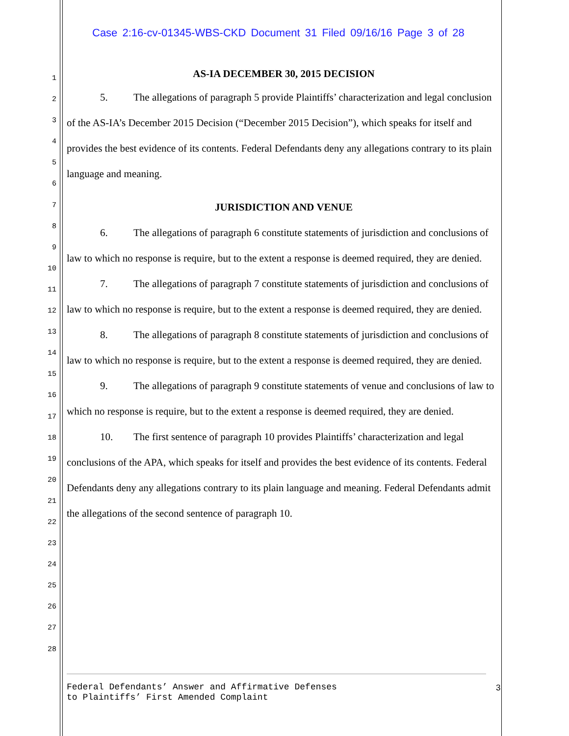Case 2:16-cv-01345-WBS-CKD Document 31 Filed 09/16/16 Page 3 of 28
1
2
3
4
5
6
7
8
9
10
11
12
13
14
15
16
17
18
19
20
21
22
23
24
25
26
27
28
AS-IA DECEMBER 30, 2015 DECISION
5. The allegations of paragraph 5 provide Plaintiffs’ characterization and legal conclusion of the AS-IA’s December 2015 Decision (“December 2015 Decision”), which speaks for itself and provides the best evidence of its contents. Federal Defendants deny any allegations contrary to its plain language and meaning.
JURISDICTION AND VENUE
6. The allegations of paragraph 6 constitute statements of jurisdiction and conclusions of law to which no response is require, but to the extent a response is deemed required, they are denied.
7. The allegations of paragraph 7 constitute statements of jurisdiction and conclusions of law to which no response is require, but to the extent a response is deemed required, they are denied.
8. The allegations of paragraph 8 constitute statements of jurisdiction and conclusions of law to which no response is require, but to the extent a response is deemed required, they are denied.
9. The allegations of paragraph 9 constitute statements of venue and conclusions of law to which no response is require, but to the extent a response is deemed required, they are denied.
10. The first sentence of paragraph 10 provides Plaintiffs’ characterization and legal conclusions of the APA, which speaks for itself and provides the best evidence of its contents. Federal Defendants deny any allegations contrary to its plain language and meaning. Federal Defendants admit the allegations of the second sentence of paragraph 10.
Federal Defendants’ Answer and Affirmative Defenses
to Plaintiffs’ First Amended Complaint
3